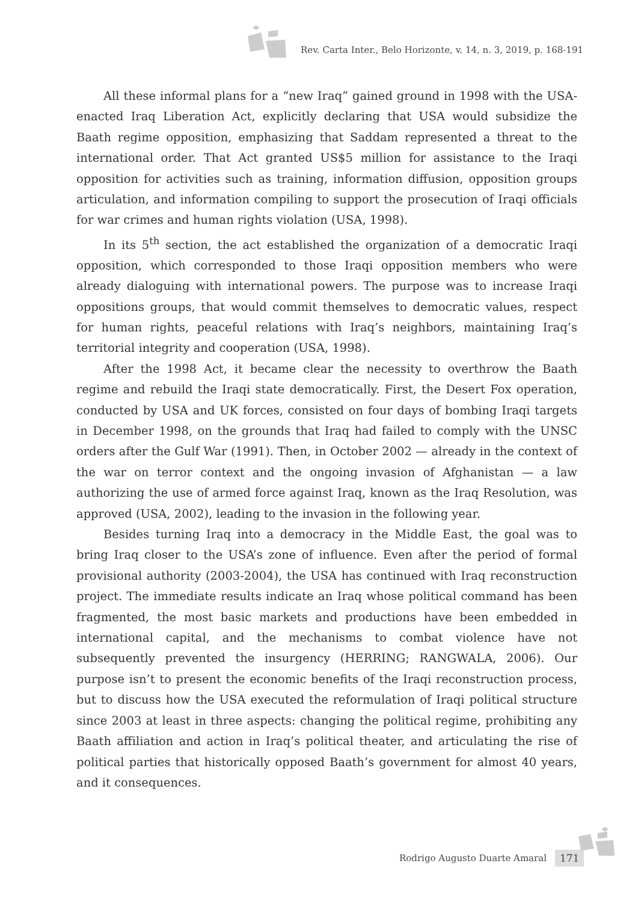Rev. Carta Inter., Belo Horizonte, v. 14, n. 3, 2019, p. 168-191
All these informal plans for a “new Iraq” gained ground in 1998 with the USA-enacted Iraq Liberation Act, explicitly declaring that USA would subsidize the Baath regime opposition, emphasizing that Saddam represented a threat to the international order. That Act granted US$5 million for assistance to the Iraqi opposition for activities such as training, information diffusion, opposition groups articulation, and information compiling to support the prosecution of Iraqi officials for war crimes and human rights violation (USA, 1998).
In its 5<sup>th</sup> section, the act established the organization of a democratic Iraqi opposition, which corresponded to those Iraqi opposition members who were already dialoguing with international powers. The purpose was to increase Iraqi oppositions groups, that would commit themselves to democratic values, respect for human rights, peaceful relations with Iraq’s neighbors, maintaining Iraq’s territorial integrity and cooperation (USA, 1998).
After the 1998 Act, it became clear the necessity to overthrow the Baath regime and rebuild the Iraqi state democratically. First, the Desert Fox operation, conducted by USA and UK forces, consisted on four days of bombing Iraqi targets in December 1998, on the grounds that Iraq had failed to comply with the UNSC orders after the Gulf War (1991). Then, in October 2002 — already in the context of the war on terror context and the ongoing invasion of Afghanistan — a law authorizing the use of armed force against Iraq, known as the Iraq Resolution, was approved (USA, 2002), leading to the invasion in the following year.
Besides turning Iraq into a democracy in the Middle East, the goal was to bring Iraq closer to the USA’s zone of influence. Even after the period of formal provisional authority (2003-2004), the USA has continued with Iraq reconstruction project. The immediate results indicate an Iraq whose political command has been fragmented, the most basic markets and productions have been embedded in international capital, and the mechanisms to combat violence have not subsequently prevented the insurgency (HERRING; RANGWALA, 2006). Our purpose isn’t to present the economic benefits of the Iraqi reconstruction process, but to discuss how the USA executed the reformulation of Iraqi political structure since 2003 at least in three aspects: changing the political regime, prohibiting any Baath affiliation and action in Iraq’s political theater, and articulating the rise of political parties that historically opposed Baath’s government for almost 40 years, and it consequences.
Rodrigo Augusto Duarte Amaral 171